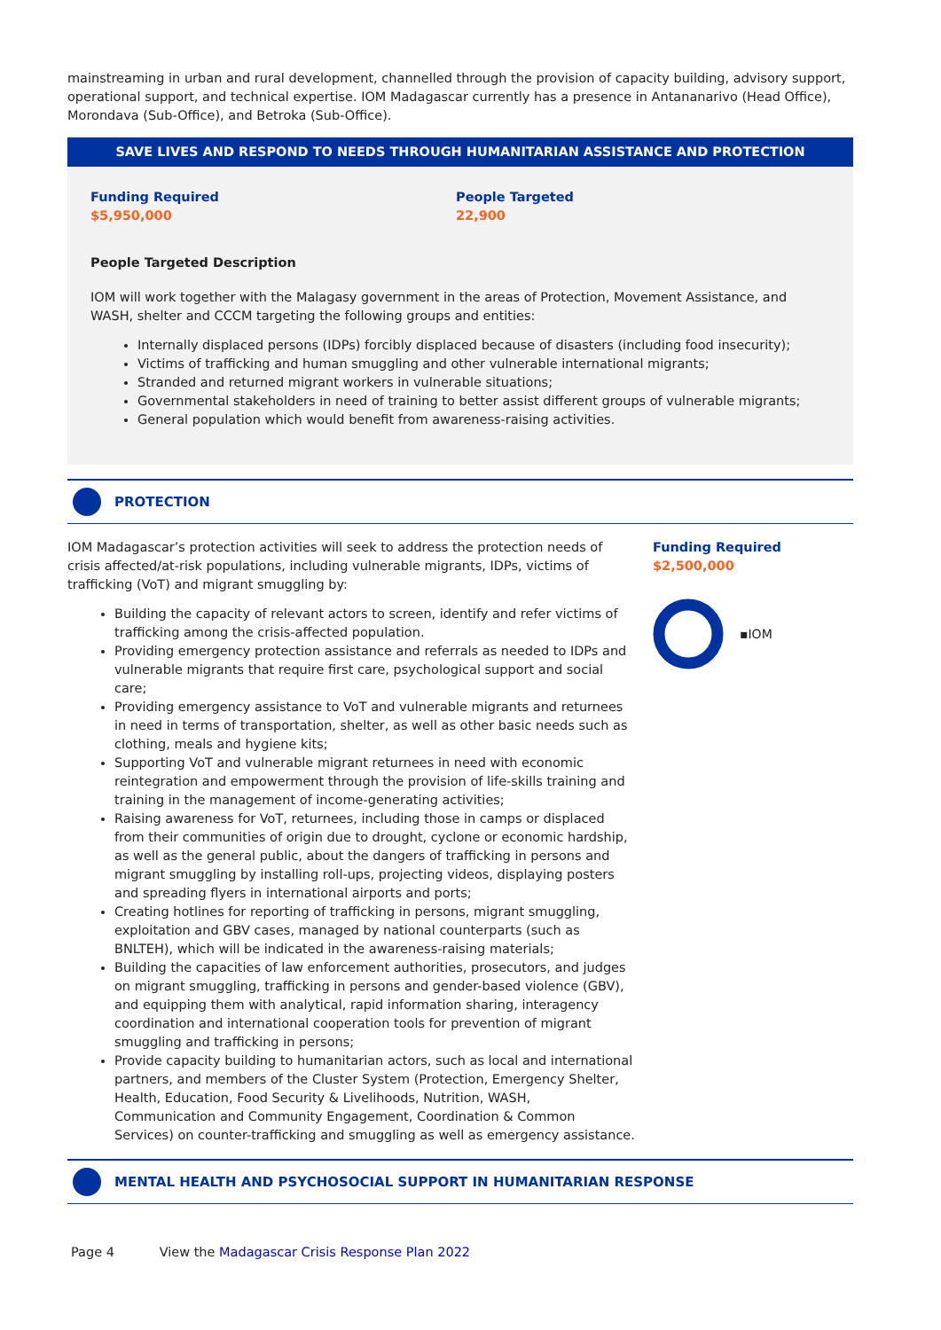mainstreaming in urban and rural development, channelled through the provision of capacity building, advisory support, operational support, and technical expertise. IOM Madagascar currently has a presence in Antananarivo (Head Office), Morondava (Sub-Office), and Betroka (Sub-Office).
SAVE LIVES AND RESPOND TO NEEDS THROUGH HUMANITARIAN ASSISTANCE AND PROTECTION
Funding Required
$5,950,000
People Targeted
22,900
People Targeted Description
IOM will work together with the Malagasy government in the areas of Protection, Movement Assistance, and WASH, shelter and CCCM targeting the following groups and entities:
Internally displaced persons (IDPs) forcibly displaced because of disasters (including food insecurity);
Victims of trafficking and human smuggling and other vulnerable international migrants;
Stranded and returned migrant workers in vulnerable situations;
Governmental stakeholders in need of training to better assist different groups of vulnerable migrants;
General population which would benefit from awareness-raising activities.
PROTECTION
IOM Madagascar’s protection activities will seek to address the protection needs of crisis affected/at-risk populations, including vulnerable migrants, IDPs, victims of trafficking (VoT) and migrant smuggling by:
Building the capacity of relevant actors to screen, identify and refer victims of trafficking among the crisis-affected population.
Providing emergency protection assistance and referrals as needed to IDPs and vulnerable migrants that require first care, psychological support and social care;
Providing emergency assistance to VoT and vulnerable migrants and returnees in need in terms of transportation, shelter, as well as other basic needs such as clothing, meals and hygiene kits;
Supporting VoT and vulnerable migrant returnees in need with economic reintegration and empowerment through the provision of life-skills training and training in the management of income-generating activities;
Raising awareness for VoT, returnees, including those in camps or displaced from their communities of origin due to drought, cyclone or economic hardship, as well as the general public, about the dangers of trafficking in persons and migrant smuggling by installing roll-ups, projecting videos, displaying posters and spreading flyers in international airports and ports;
Creating hotlines for reporting of trafficking in persons, migrant smuggling, exploitation and GBV cases, managed by national counterparts (such as BNLTEH), which will be indicated in the awareness-raising materials;
Building the capacities of law enforcement authorities, prosecutors, and judges on migrant smuggling, trafficking in persons and gender-based violence (GBV), and equipping them with analytical, rapid information sharing, interagency coordination and international cooperation tools for prevention of migrant smuggling and trafficking in persons;
Provide capacity building to humanitarian actors, such as local and international partners, and members of the Cluster System (Protection, Emergency Shelter, Health, Education, Food Security & Livelihoods, Nutrition, WASH, Communication and Community Engagement, Coordination & Common Services) on counter-trafficking and smuggling as well as emergency assistance.
Funding Required
$2,500,000
▪IOM
MENTAL HEALTH AND PSYCHOSOCIAL SUPPORT IN HUMANITARIAN RESPONSE
Page 4 View the Madagascar Crisis Response Plan 2022